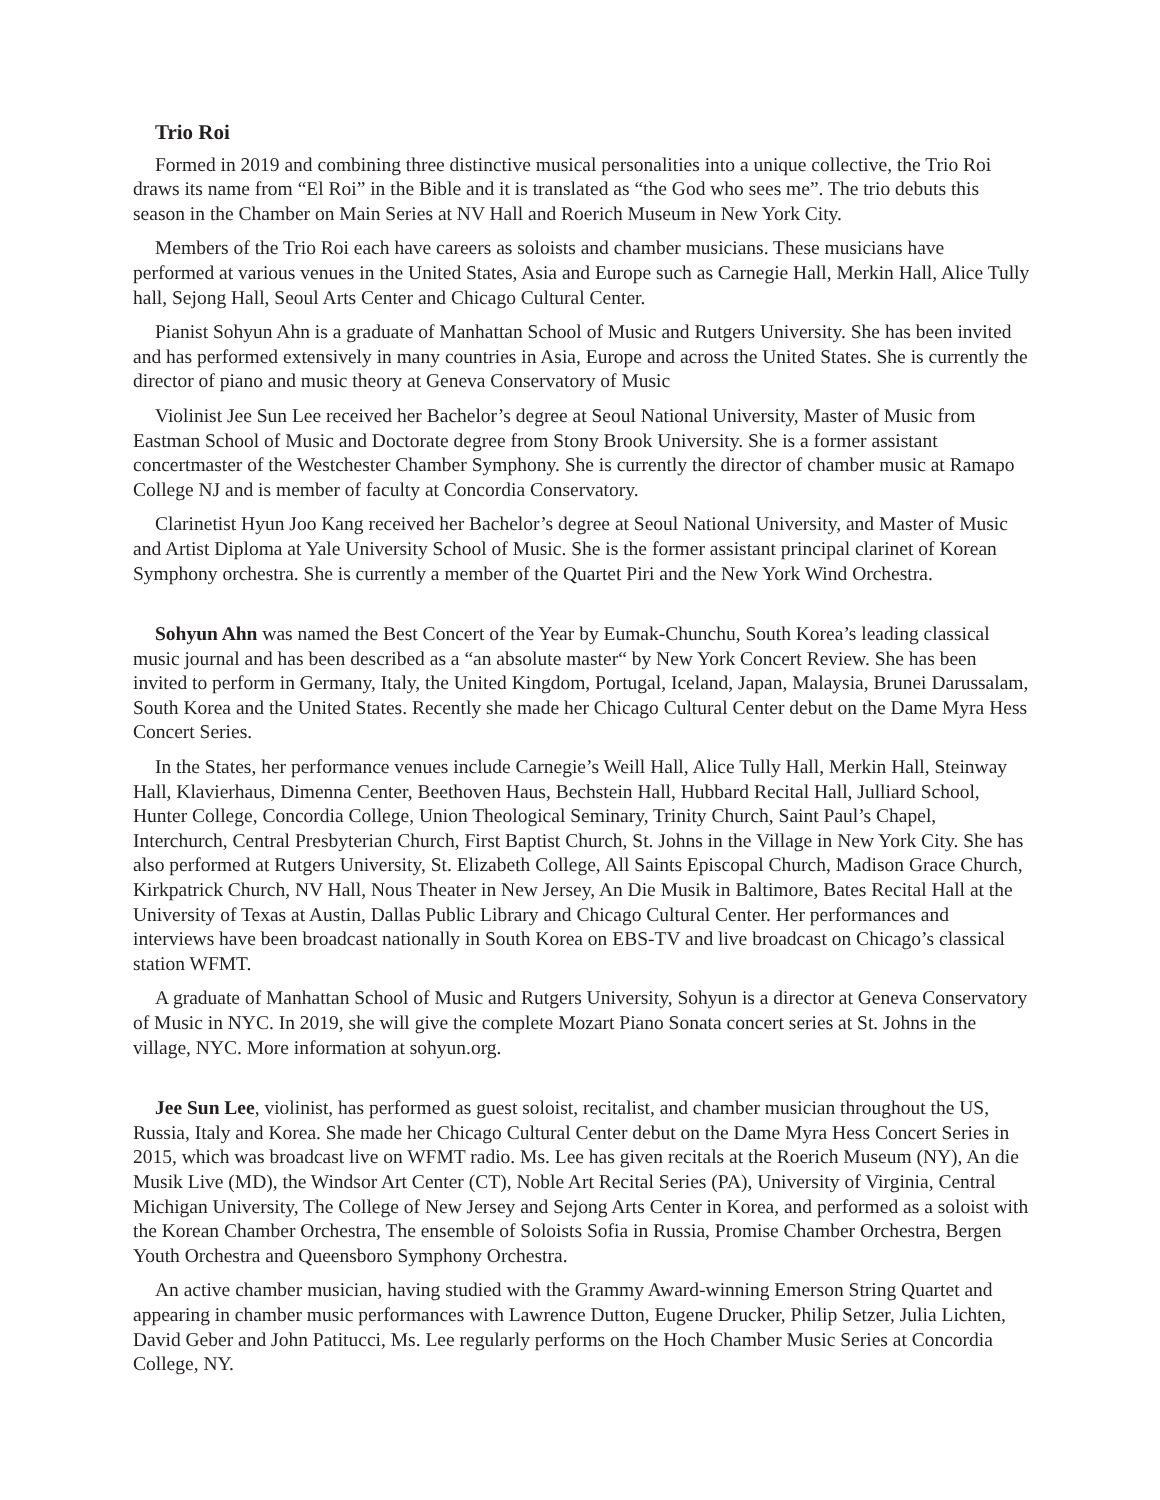Trio Roi
Formed in 2019 and combining three distinctive musical personalities into a unique collective, the Trio Roi draws its name from “El Roi” in the Bible and it is translated as “the God who sees me”. The trio debuts this season in the Chamber on Main Series at NV Hall and Roerich Museum in New York City.
Members of the Trio Roi each have careers as soloists and chamber musicians. These musicians have performed at various venues in the United States, Asia and Europe such as Carnegie Hall, Merkin Hall, Alice Tully hall, Sejong Hall, Seoul Arts Center and Chicago Cultural Center.
Pianist Sohyun Ahn is a graduate of Manhattan School of Music and Rutgers University. She has been invited and has performed extensively in many countries in Asia, Europe and across the United States. She is currently the director of piano and music theory at Geneva Conservatory of Music
Violinist Jee Sun Lee received her Bachelor’s degree at Seoul National University, Master of Music from Eastman School of Music and Doctorate degree from Stony Brook University. She is a former assistant concertmaster of the Westchester Chamber Symphony. She is currently the director of chamber music at Ramapo College NJ and is member of faculty at Concordia Conservatory.
Clarinetist Hyun Joo Kang received her Bachelor’s degree at Seoul National University, and Master of Music and Artist Diploma at Yale University School of Music. She is the former assistant principal clarinet of Korean Symphony orchestra. She is currently a member of the Quartet Piri and the New York Wind Orchestra.
Sohyun Ahn was named the Best Concert of the Year by Eumak-Chunchu, South Korea’s leading classical music journal and has been described as a “an absolute master“ by New York Concert Review. She has been invited to perform in Germany, Italy, the United Kingdom, Portugal, Iceland, Japan, Malaysia, Brunei Darussalam, South Korea and the United States. Recently she made her Chicago Cultural Center debut on the Dame Myra Hess Concert Series.
In the States, her performance venues include Carnegie’s Weill Hall, Alice Tully Hall, Merkin Hall, Steinway Hall, Klavierhaus, Dimenna Center, Beethoven Haus, Bechstein Hall, Hubbard Recital Hall, Julliard School, Hunter College, Concordia College, Union Theological Seminary, Trinity Church, Saint Paul’s Chapel, Interchurch, Central Presbyterian Church, First Baptist Church, St. Johns in the Village in New York City. She has also performed at Rutgers University, St. Elizabeth College, All Saints Episcopal Church, Madison Grace Church, Kirkpatrick Church, NV Hall, Nous Theater in New Jersey, An Die Musik in Baltimore, Bates Recital Hall at the University of Texas at Austin, Dallas Public Library and Chicago Cultural Center. Her performances and interviews have been broadcast nationally in South Korea on EBS-TV and live broadcast on Chicago’s classical station WFMT.
A graduate of Manhattan School of Music and Rutgers University, Sohyun is a director at Geneva Conservatory of Music in NYC. In 2019, she will give the complete Mozart Piano Sonata concert series at St. Johns in the village, NYC. More information at sohyun.org.
Jee Sun Lee, violinist, has performed as guest soloist, recitalist, and chamber musician throughout the US, Russia, Italy and Korea. She made her Chicago Cultural Center debut on the Dame Myra Hess Concert Series in 2015, which was broadcast live on WFMT radio. Ms. Lee has given recitals at the Roerich Museum (NY), An die Musik Live (MD), the Windsor Art Center (CT), Noble Art Recital Series (PA), University of Virginia, Central Michigan University, The College of New Jersey and Sejong Arts Center in Korea, and performed as a soloist with the Korean Chamber Orchestra, The ensemble of Soloists Sofia in Russia, Promise Chamber Orchestra, Bergen Youth Orchestra and Queensboro Symphony Orchestra.
An active chamber musician, having studied with the Grammy Award-winning Emerson String Quartet and appearing in chamber music performances with Lawrence Dutton, Eugene Drucker, Philip Setzer, Julia Lichten, David Geber and John Patitucci, Ms. Lee regularly performs on the Hoch Chamber Music Series at Concordia College, NY.